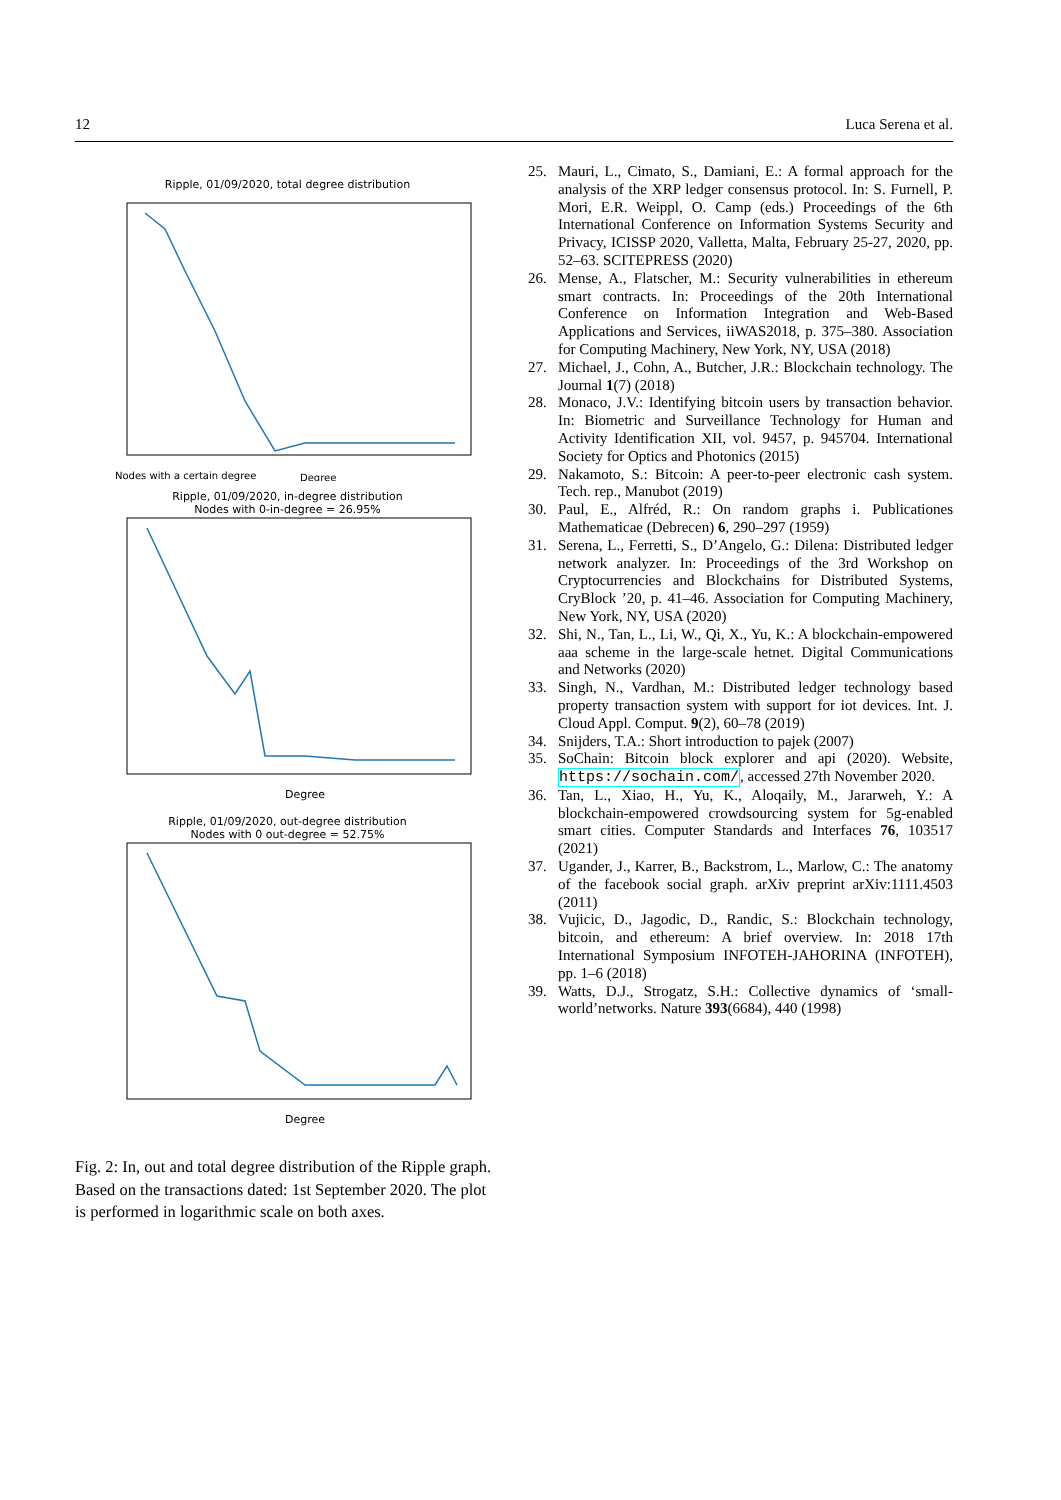12 Luca Serena et al.
Ripple, 01/09/2020, total degree distribution
Nodes with a certain degree
Degree
Ripple, 01/09/2020, in-degree distribution
Nodes with 0-in-degree = 26.95%
Degree
Ripple, 01/09/2020, out-degree distribution
Nodes with 0 out-degree = 52.75%
Degree
Fig. 2: In, out and total degree distribution of the Ripple graph. Based on the transactions dated: 1st September 2020. The plot is performed in logarithmic scale on both axes.
25. Mauri, L., Cimato, S., Damiani, E.: A formal approach for the analysis of the XRP ledger consensus protocol. In: S. Furnell, P. Mori, E.R. Weippl, O. Camp (eds.) Proceedings of the 6th International Conference on Information Systems Security and Privacy, ICISSP 2020, Valletta, Malta, February 25-27, 2020, pp. 52–63. SCITEPRESS (2020)
26. Mense, A., Flatscher, M.: Security vulnerabilities in ethereum smart contracts. In: Proceedings of the 20th International Conference on Information Integration and Web-Based Applications and Services, iiWAS2018, p. 375–380. Association for Computing Machinery, New York, NY, USA (2018)
27. Michael, J., Cohn, A., Butcher, J.R.: Blockchain technology. The Journal 1(7) (2018)
28. Monaco, J.V.: Identifying bitcoin users by transaction behavior. In: Biometric and Surveillance Technology for Human and Activity Identification XII, vol. 9457, p. 945704. International Society for Optics and Photonics (2015)
29. Nakamoto, S.: Bitcoin: A peer-to-peer electronic cash system. Tech. rep., Manubot (2019)
30. Paul, E., Alfréd, R.: On random graphs i. Publicationes Mathematicae (Debrecen) 6, 290–297 (1959)
31. Serena, L., Ferretti, S., D’Angelo, G.: Dilena: Distributed ledger network analyzer. In: Proceedings of the 3rd Workshop on Cryptocurrencies and Blockchains for Distributed Systems, CryBlock ’20, p. 41–46. Association for Computing Machinery, New York, NY, USA (2020)
32. Shi, N., Tan, L., Li, W., Qi, X., Yu, K.: A blockchain-empowered aaa scheme in the large-scale hetnet. Digital Communications and Networks (2020)
33. Singh, N., Vardhan, M.: Distributed ledger technology based property transaction system with support for iot devices. Int. J. Cloud Appl. Comput. 9(2), 60–78 (2019)
34. Snijders, T.A.: Short introduction to pajek (2007)
35. SoChain: Bitcoin block explorer and api (2020). Website, https://sochain.com/, accessed 27th November 2020.
36. Tan, L., Xiao, H., Yu, K., Aloqaily, M., Jararweh, Y.: A blockchain-empowered crowdsourcing system for 5g-enabled smart cities. Computer Standards and Interfaces 76, 103517 (2021)
37. Ugander, J., Karrer, B., Backstrom, L., Marlow, C.: The anatomy of the facebook social graph. arXiv preprint arXiv:1111.4503 (2011)
38. Vujicic, D., Jagodic, D., Randic, S.: Blockchain technology, bitcoin, and ethereum: A brief overview. In: 2018 17th International Symposium INFOTEH-JAHORINA (INFOTEH), pp. 1–6 (2018)
39. Watts, D.J., Strogatz, S.H.: Collective dynamics of ‘small-world’networks. Nature 393(6684), 440 (1998)